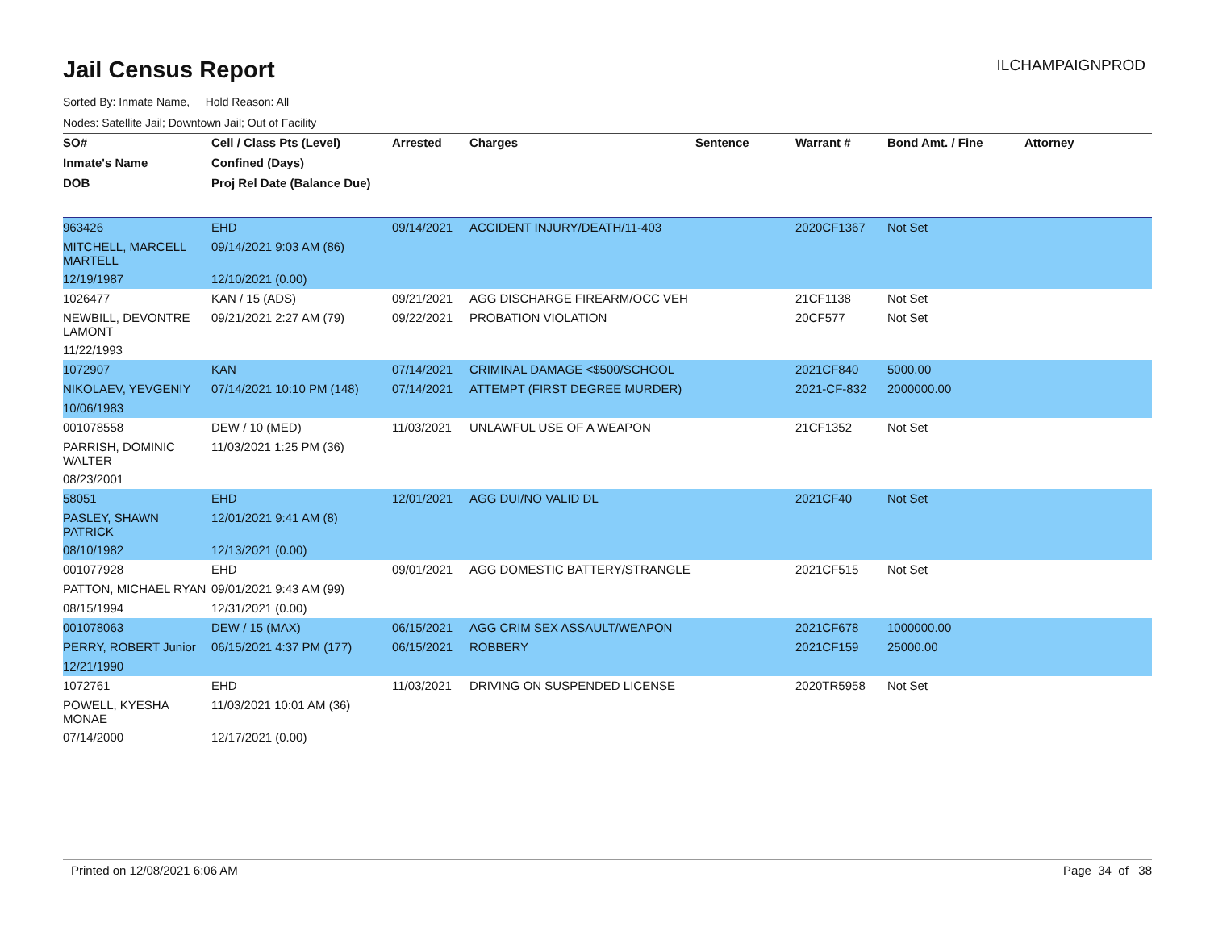Jail Census Report
ILCHAMPAIGNPROD
Sorted By: Inmate Name, Hold Reason: All
Nodes: Satellite Jail; Downtown Jail; Out of Facility
| SO# | Cell / Class Pts (Level) | Arrested | Charges | Sentence | Warrant # | Bond Amt. / Fine | Attorney |
| --- | --- | --- | --- | --- | --- | --- | --- |
| Inmate's Name | Confined (Days) | | | | | | |
| DOB | Proj Rel Date (Balance Due) | | | | | | |
| 963426 | EHD | 09/14/2021 | ACCIDENT INJURY/DEATH/11-403 | | 2020CF1367 | Not Set | |
| MITCHELL, MARCELL MARTELL | 09/14/2021 9:03 AM (86) | | | | | | |
| 12/19/1987 | 12/10/2021 (0.00) | | | | | | |
| 1026477 | KAN / 15 (ADS) | 09/21/2021 | AGG DISCHARGE FIREARM/OCC VEH | | 21CF1138 | Not Set | |
| NEWBILL, DEVONTRE LAMONT | 09/21/2021 2:27 AM (79) | 09/22/2021 | PROBATION VIOLATION | | 20CF577 | Not Set | |
| 11/22/1993 | | | | | | | |
| 1072907 | KAN | 07/14/2021 | CRIMINAL DAMAGE <$500/SCHOOL | | 2021CF840 | 5000.00 | |
| NIKOLAEV, YEVGENIY | 07/14/2021 10:10 PM (148) | 07/14/2021 | ATTEMPT (FIRST DEGREE MURDER) | | 2021-CF-832 | 2000000.00 | |
| 10/06/1983 | | | | | | | |
| 001078558 | DEW / 10 (MED) | 11/03/2021 | UNLAWFUL USE OF A WEAPON | | 21CF1352 | Not Set | |
| PARRISH, DOMINIC WALTER | 11/03/2021 1:25 PM (36) | | | | | | |
| 08/23/2001 | | | | | | | |
| 58051 | EHD | 12/01/2021 | AGG DUI/NO VALID DL | | 2021CF40 | Not Set | |
| PASLEY, SHAWN PATRICK | 12/01/2021 9:41 AM (8) | | | | | | |
| 08/10/1982 | 12/13/2021 (0.00) | | | | | | |
| 001077928 | EHD | 09/01/2021 | AGG DOMESTIC BATTERY/STRANGLE | | 2021CF515 | Not Set | |
| PATTON, MICHAEL RYAN | 09/01/2021 9:43 AM (99) | | | | | | |
| 08/15/1994 | 12/31/2021 (0.00) | | | | | | |
| 001078063 | DEW / 15 (MAX) | 06/15/2021 | AGG CRIM SEX ASSAULT/WEAPON | | 2021CF678 | 1000000.00 | |
| PERRY, ROBERT Junior | 06/15/2021 4:37 PM (177) | 06/15/2021 | ROBBERY | | 2021CF159 | 25000.00 | |
| 12/21/1990 | | | | | | | |
| 1072761 | EHD | 11/03/2021 | DRIVING ON SUSPENDED LICENSE | | 2020TR5958 | Not Set | |
| POWELL, KYESHA MONAE | 11/03/2021 10:01 AM (36) | | | | | | |
| 07/14/2000 | 12/17/2021 (0.00) | | | | | | |
Printed on 12/08/2021 6:06 AM Page 34 of 38